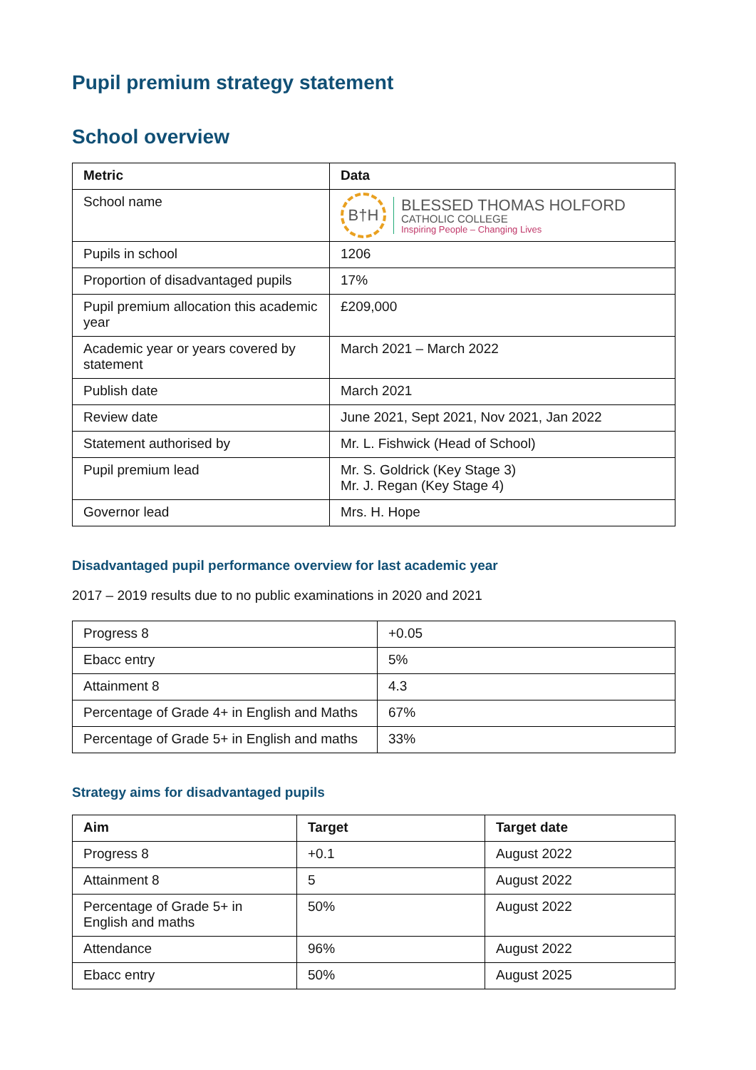Pupil premium strategy statement
School overview
| Metric | Data |
| --- | --- |
| School name | B†H BLESSED THOMAS HOLFORD CATHOLIC COLLEGE Inspiring People – Changing Lives |
| Pupils in school | 1206 |
| Proportion of disadvantaged pupils | 17% |
| Pupil premium allocation this academic year | £209,000 |
| Academic year or years covered by statement | March 2021 – March 2022 |
| Publish date | March 2021 |
| Review date | June 2021, Sept 2021, Nov 2021, Jan 2022 |
| Statement authorised by | Mr. L. Fishwick (Head of School) |
| Pupil premium lead | Mr. S. Goldrick (Key Stage 3) Mr. J. Regan (Key Stage 4) |
| Governor lead | Mrs. H. Hope |
Disadvantaged pupil performance overview for last academic year
2017 – 2019 results due to no public examinations in 2020 and 2021
| Progress 8 | +0.05 |
| Ebacc entry | 5% |
| Attainment 8 | 4.3 |
| Percentage of Grade 4+ in English and Maths | 67% |
| Percentage of Grade 5+ in English and maths | 33% |
Strategy aims for disadvantaged pupils
| Aim | Target | Target date |
| --- | --- | --- |
| Progress 8 | +0.1 | August 2022 |
| Attainment 8 | 5 | August 2022 |
| Percentage of Grade 5+ in English and maths | 50% | August 2022 |
| Attendance | 96% | August 2022 |
| Ebacc entry | 50% | August 2025 |